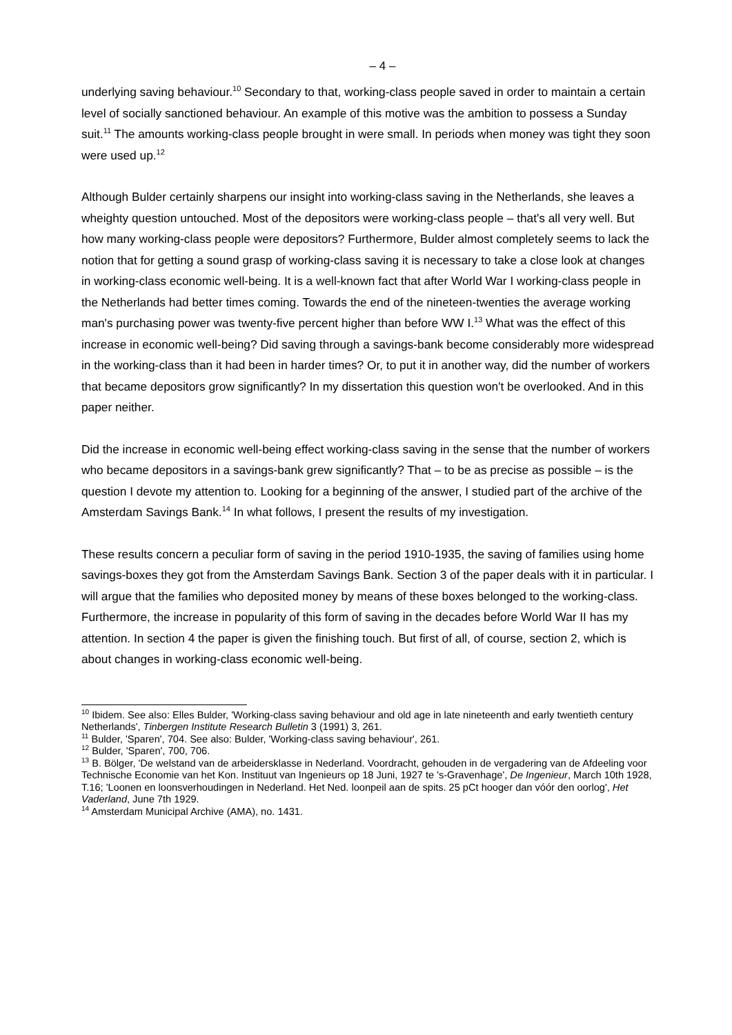– 4 –
underlying saving behaviour.<sup>10</sup> Secondary to that, working-class people saved in order to maintain a certain level of socially sanctioned behaviour. An example of this motive was the ambition to possess a Sunday suit.<sup>11</sup> The amounts working-class people brought in were small. In periods when money was tight they soon were used up.<sup>12</sup>
Although Bulder certainly sharpens our insight into working-class saving in the Netherlands, she leaves a wheighty question untouched. Most of the depositors were working-class people – that's all very well. But how many working-class people were depositors? Furthermore, Bulder almost completely seems to lack the notion that for getting a sound grasp of working-class saving it is necessary to take a close look at changes in working-class economic well-being. It is a well-known fact that after World War I working-class people in the Netherlands had better times coming. Towards the end of the nineteen-twenties the average working man's purchasing power was twenty-five percent higher than before WW I.<sup>13</sup> What was the effect of this increase in economic well-being? Did saving through a savings-bank become considerably more widespread in the working-class than it had been in harder times? Or, to put it in another way, did the number of workers that became depositors grow significantly? In my dissertation this question won't be overlooked. And in this paper neither.
Did the increase in economic well-being effect working-class saving in the sense that the number of workers who became depositors in a savings-bank grew significantly? That – to be as precise as possible – is the question I devote my attention to. Looking for a beginning of the answer, I studied part of the archive of the Amsterdam Savings Bank.<sup>14</sup> In what follows, I present the results of my investigation.
These results concern a peculiar form of saving in the period 1910-1935, the saving of families using home savings-boxes they got from the Amsterdam Savings Bank. Section 3 of the paper deals with it in particular. I will argue that the families who deposited money by means of these boxes belonged to the working-class. Furthermore, the increase in popularity of this form of saving in the decades before World War II has my attention. In section 4 the paper is given the finishing touch. But first of all, of course, section 2, which is about changes in working-class economic well-being.
<sup>10</sup> Ibidem. See also: Elles Bulder, 'Working-class saving behaviour and old age in late nineteenth and early twentieth century Netherlands', Tinbergen Institute Research Bulletin 3 (1991) 3, 261.
<sup>11</sup> Bulder, 'Sparen', 704. See also: Bulder, 'Working-class saving behaviour', 261.
<sup>12</sup> Bulder, 'Sparen', 700, 706.
<sup>13</sup> B. Bölger, 'De welstand van de arbeidersklasse in Nederland. Voordracht, gehouden in de vergadering van de Afdeeling voor Technische Economie van het Kon. Instituut van Ingenieurs op 18 Juni, 1927 te 's-Gravenhage', De Ingenieur, March 10th 1928, T.16; 'Loonen en loonsverhoudingen in Nederland. Het Ned. loonpeil aan de spits. 25 pCt hooger dan vóór den oorlog', Het Vaderland, June 7th 1929.
<sup>14</sup> Amsterdam Municipal Archive (AMA), no. 1431.